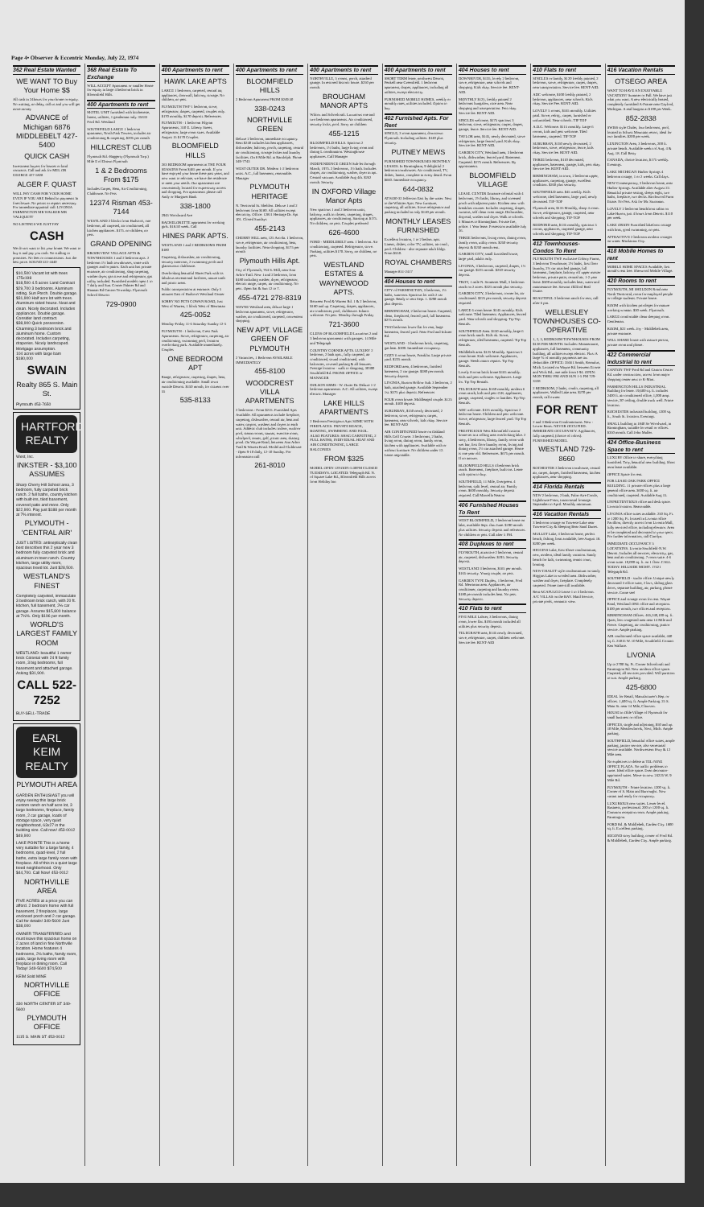Page 4• Observer & Eccentric Monday, July 22, 1974
362 Real Estate Wanted
WE WANT TO Buy Your Home $$
All cash in 24hours for your home or equity. No waiting, no delay, call us and you will get more money
ADVANCE of Michigan 6876 MIDDLEBELT 427-5400
QUICK CASH
Investment buyers for houses or land contracts. Call and ask for MEL OR GEORGE 427-5828
ALGER F. QUAST
WILL PAY CASH FOR YOUR HOME EVEN IF YOU ARE Behind in payments In foreclosure. No points or repairs necessary. For immediate appraisal call: LIVONIA FARMINGTON MR WALKER MR VALIQUETT
NO LISTINGS WE JUST PAY
CASH
We do not want to list your home. We want to buy it and pay you cash. No stalling or promises. No fees or commissions. Just the best price. SOUND 522-4440
$10,500 Vacant lot with trees 175x198
$18,500 4.5 acres Land Contract
$29,700 3 bedrooms. Aluminum siding. Sun Porch. Double garage.
$31,900 Half acre lot with trees. Aluminum sided house. Neat and clean. Nicely decorated. Includes appliances. Double garage. Consider land contract.
$38,900 Quick possession. Charming 3 bedroom brick and aluminum home. Custom decorated. Includes carpeting, draperies. Nicely landscaped. Mortgage assumption.
104 acres with large barn $180,000
SWAIN
Realty 865 S. Main St.
Plymouth 453-7650
HARTFORD REALTY
West, Inc.
INKSTER - $3,100 ASSUMES
Sharp Cherry Hill School area, 3 bedroom, fully carpeted brick ranch. 2 full baths, country kitchen with built-ins, tiled basement, covered patio and more. Only $22,900. Pay just $188 per month at 7% interest.
PLYMOUTH - 'CENTRAL AIR'
JUST LISTED: antiseptically clean best describes this 2 year new 3 bedroom fully carpeted brick and aluminum in town ranch. Country kitchen, large utility room, spacious treed lot. Just $28,500.
WESTLAND'S FINEST
Completely carpeted, immaculate 3 bedroom brick ranch, with 20 ft. kitchen, full basement, 2½ car garage. Assume $15,800 balance at 7½%. Only $196 per month.
WORLD'S LARGEST FAMILY ROOM
WESTLAND: beautiful 1 owner brick Colonial with 24 ft family room, 3 big bedrooms, full basement and attached garage. Asking $31,900.
CALL 522-7252
BUY-SELL-TRADE
EARL KEIM REALTY
PLYMOUTH AREA
GARDEN ENTHUSIAST you will enjoy seeing this large brick custom ranch on half acre lot, 3 large bedrooms, fireplace, family room, 2 car garage, loads of storage space, very quiet neighborhood, 63x27 in the building size. Call now! 453-0012 $49,900
LAKE POINTE This is a home very suitable for a large family, 4 bedrooms, quad-level, 2 full baths, extra large family room with fireplace. All of this in a quiet large treed neighborhood. Only $44,700. Call Now! 453-0012
NORTHVILLE AREA
FIVE ACRES at a price you can afford. 2 bedroom home with full basement, 2 fireplaces, large enclosed porch and 2 car garage. Call for details! 349-5600 Just $38,000
OWNER TRANSFERRED and must leave this spacious home on 2 acres of land in fine Northville location. Home features 4 bedrooms, 2½ baths, family room, patio, large living room with fireplace in dining room. Call Today! 349-5600 $74,500
KEIM Sold MINE
NORTHVILLE OFFICE
330 NORTH CENTER ST 349-5600
PLYMOUTH OFFICE
1115 S. MAIN ST 453-0012
368 Real Estate To Exchange
WILL ACCEPT Apartment or smaller Home for equity in large 4 bedroom brick in Bloomfield Hills.
400 Apartments to rent
MOTEL UNIT furnished with kitchenette, linens, utilities, 1 gentleman only. 35633 Ford Rd. Westland
SOUTHFIELD LARGE 1 bedroom apartment, North Park Towers, includes air conditioning & carpeting. $205 per month
HILLCREST CLUB
Plymouth Rd.-Haggerty (Plymouth Twp.) Mile E of Dntwn Plymouth
1 & 2 Bedrooms From $175
Includes Carpet, Heat, Air Conditioning, Clubhouse. No Pets
12374 Risman 453-7144
WESTLAND 2 blocks from Hudson's, one bedroom, all carpeted, air conditioned, all kitchen appliances. $175. no children, no pets.
GRAND OPENING
BROOKVIEW VILLAGE APTS & TOWNHOUSES 1 and 2 bedroom apts. 2 bedroom 1½ bath townhouses, some with garages and/or patios. Each unit has private entrance, air conditioning, shag carpeting, washer dryer, gas stove and refrigerator, gas utility included. Furnished models open 1 to 7 daily and Sun. Corner Palmer Rd and Hannan Rd Canton Township. Plymouth School District
729-0900
400 Apartments to rent
HAWK LAKE APTS
LARGE 1 bedroom, carpeted, central air, appliances, doorwall, balcony, storage. No children, no pets.
PLYMOUTH TWP 1 bedroom, stove, refrigerator, drapes, carpeted, couples only. $170 monthly. $170 deposit. References.
PLYMOUTH - 1 bedroom Pilgrim Apartments, 310 E. Liberty Street, refrigerator, large room sizes. Available August 15 $170 Couples.
BLOOMFIELD HILLS
263 BEDROOM apartments at THE FOUR SEASONS From $465 per month. If you have enjoyed your home these past years, and now want to relocate, we have the residence to meet your needs. Our apartments are conveniently located for expressway access and shopping. For apartments please call Andy or Margaret Bank
338-1800
2945 Woodward Ave
BACHELORETTE apartment for working girls. $18.50 week. Call
HINES PARK APTS.
WESTLAND 1 and 2 BEDROOMS FROM $180
Carpeting, dishwasher, air conditioning, security intercom, 2 swimming pools and glamourous clubhouse.
Overlooking beautiful Hines Park with its fabulous recreational facilities, nature trails and picnic areas.
Public transportation at entrance. Only 5 minutes East of Hudson's Westland Center
SORRY NO PETS COWAN ROAD, Just West of Warren, 1 block West of Merriman
425-0052
Monday-Friday 11-6 Saturday-Sunday 12-5
PLYMOUTH - 1 bedroom, Crest Park Apartments. Stove, refrigerator, carpeting, air conditioning, swimming pool, location overlooking park. Available immediately. Couples
ONE BEDROOM APT
Range, refrigerator, carpeting, drapes, heat, air conditioning available. Small town outside Detroit. $150 month, for citizens over 55
535-8133
400 Apartments to rent
BLOOMFIELD HILLS
2 Bedroom Apartment FROM $249.50
338-0243
NORTHVILLE GREEN
Deluxe 2 bedroom, immediate occupancy. Rent $240 includes kitchen appliances, dishwasher, balcony, porch, carpeting, central air conditioning, storage locker and laundry facilities. On 8 Mile Rd. at Randolph. Phone 349-7743
WEST OUTER DR. Modern 1-2 bedroom units. A.C., full basement, reasonable. Manager
PLYMOUTH HERITAGE
N. Territorial St. Sheldon. Deluxe 1 and 2 bedrooms from $180. All utilities except electricity. Office: 12811 Heritage Dr. Apt 101. Closed Sundays
455-2143
CHERRY HILL area, 125 Arcola. 1 bedroom, stove, refrigerator, air conditioning, heat, laundry facilities. Near shopping. $175 per month
Plymouth Hills Apt.
City of Plymouth, 764 S. Mill, near Ann Arbor Trail. New 1 and 2 bedroom, from $180 including washer, dryer, refrigerator, electric range, carpet, air conditioning. No pets. Open Sat & Sun 12 to 7.
455-4721 278-8319
WAYNE Westland area, deluxe large 1 bedroom apartment, stove, refrigerator, washer, air conditioned, carpeted, convenient shopping.
NEW APT. VILLAGE GREEN OF PLYMOUTH
2 Vacancies, 1 Bedroom AVAILABLE IMMEDIATELY
455-8100
WOODCREST VILLA APARTMENTS
2 bedrooms - From $215. Furnished Apts Available. All apartments include fireplace, carpeting, dishwasher, central air, heat and water, carport, washers and dryers in each unit. Athletic club includes: indoor, outdoor pool, steam rooms, saunas, exercise room, whirlpool, tennis, golf, picnic area, skating pond. On Wayne Road, between Ann Arbor Trail & Warren Road. Model and Clubhouse - Open 9-10 daily, 12-10 Sunday. For information call
261-8010
400 Apartments to rent
NORTHVILLE, 5 rooms, porch, attached garage. In restored historic house. $250 per month.
BROUGHAM MANOR APTS
Wilcox and Schoolcraft. Luxurious one and two bedroom apartments. Air conditioned, security locks, pool. Sorry no children
455-1215
BLOOMFIELD HILLS. Spacious 2 bedrooms, 1½ baths, large living room and dining L combination. Westinghouse appliances. Call Manager
INDEPENDENCE GREEN Sub-let through March, 1975. 2 bedrooms, 1½ bath. Includes drapes, air conditioning, washer, dryer in apt. Central vacuum. Available Aug 4th. $262 month. Security
IN OXFORD Village Manor Apts
New spacious 1 and 2 bedroom units, balcony, walk in closets, carpeting, drapes, appliances, air conditioning. Starting at $175. No children, no pets. Couples preferred
626-4600
FORD - MIDDLEBELT area. 1 bedroom. Air conditioning, carpeted. Refrigerator, stove. Parking, utilities $170. Sorry, no children, no pets.
WESTLAND ESTATES & WAYNEWOOD APTS.
Between Ford & Warren Rd. 1 & 2 bedroom, $180 and up. Carpeting, drapes, appliances, air conditioner, pool, clubhouse. Infants welcome. No pets. Monday through Friday
721-3600
GLENS OF BLOOMFIELD Luxurious 2 and 3 bedroom apartments with garages. 14 Mile and Telegraph
COUNTRY CORNER APTS. LUXURY 2 bedroom, 2 bath apts., fully carpeted, air conditioned, sound conditioned, with balconies, covered parking & all features. Prestige location - walk to shopping. 30300 Southfield Rd. PHONE OFFICE or MANAGER
DOLSON ARMS - W. Outer Dr. Deluxe 1-2 bedroom apartments. A.C. All utilities, except electric. Manager
LAKE HILLS APARTMENTS
2 Bedroom Prestigious Apts SOME WITH FIREPLACES. PRIVATE BEACH, BOATING, SWIMMING AND POOL. ALSO FEATURES: SHAG CARPETING, 2 FULL BATHS, INDIVIDUAL HEAT AND AIR CONDITIONING, LARGE BALCONIES
FROM $325
MODEL OPEN 12NOON-5:30PM CLOSED TUESDAYS. LOCATED: Telegraph Rd. N. of Square Lake Rd., Bloomfield Hills across from Holiday Inn
400 Apartments to rent
SHORT TERM lease, northwest Detroit, Fenkell near Greenfield. 1 bedroom apartment, drapes, appliances, including all utilities, except electricity.
FURNISHED MOBILE HOMES, weekly or monthly rates, utilities included. Option to buy.
402 Furnished Apts. For Rent
SINGLE, 3 room apartment, downtown Plymouth. Including utilities. $140 plus security.
PUTNEY MEWS
FURNISHED TOWNHOUSES MONTHLY LEASES. In Birmingham, 9 delightful 2 bedroom townhouses. Air conditioned, TV, dishes, linens, complete in every detail. From $660. Immediate occupancy.
644-0832
AT 8430-32 Jefferson East by the water. Next to the Whittier Apts. New furniture, carpeting, all utilities. Stove refrigerator and parking included at only $140 per month.
MONTHLY LEASES FURNISHED
Excellent location, 1 to 2 bedrm. apts. Linens, dishes, color TV, utilities, air cond., pool. Children - also separate adult bldgs. From $550.
ROYAL CHAMBERS
Manager 851-2417
404 Houses to rent
CITY of FARMINGTON, 3 bedroom, 1½ baths, sunroom. Spacious lot with 2 car garage. Ready to rent Sept. 1. $290 month plus deposit.
BIRMINGHAM, 2 bedroom home. Carpeted, clean, fireplaced, fenced yard, full basement. $275 month.
TWO bedroom lower flat for rent, large basement, fenced yard. Near Ford and Inkster Rd.
WESTLAND - 3 bedroom brick, carpeting, gas heat. $300. Immediate occupancy.
COZY 6 room house, Franklin. Large private yard. $225 month.
REDFORD area, 4 bedrooms, finished basement, 2 car garage. $280 per month. Security deposit.
LIVONIA, Burton Hollow Sub. 3 bedroom, 2 bath, attached garage. Available September 1st. $375 plus deposit. References
FOUR room house. Middleaged couple. $125 month. $100 deposit.
SUBURBAN, $150 newly decorated, 2 bedroom, stove, refrigerator, carpet, basement, near schools, kids okay. Service fee. RENT-AID
AIR CONDITIONED house on Oakland Hills Golf Course. 3 bedrooms, 2 baths, living room, dining room, family room, kitchen with appliances. Available with or without furniture. No children under 12. Lease negotiable.
404 Houses to rent
DOWNRIVER, $135, lovely 2 bedroom, stove, refrigerator, near schools and shopping. Kids okay. Service fee. RENT-AID.
MONTHLY $125, freshly painted 2 bedrooms bungalow, nice area. Near shopping and transportation. Pets okay. Service fee. RENT-AID.
SINGLES welcome, $175 spacious 3 bedroom, stove, refrigerator, carpet, drapes, garage, fence. Service fee. RENT-AID.
TAYLOR area, $145, newly decorated, stove refrigerator, large fenced yard. Kids okay. Service fee. RENT-AID.
GARDEN CITY, Westland area, 3 bedroom brick, dishwasher, fenced yard. Basement. Carpeted. $275 month. References. By appointment.
BLOOMFIELD VILLAGE
LEASE. CENTER Entrance colonial with 4 bedrooms, 2½ baths, library, and screened porch with adjacent patio. Kitchen new with breakfast counter. Includes carpeting, drapes, curtains, self clean oven range. Dishwasher, disposal, washer and dryer. Walk to schools. 5 Minutes to Birmingham. Private fire, police. 1 Year lease. Possession available July 26.
THREE bedrooms, living room, dining room, family room, utility room. $250 security deposit & $250 month rent.
GARDEN CITY, small furnished house, large yard, adults only.
LIVONIA, 3 bedrooms, carpeted, drapes, 1½ car garage. $225 month. $250 security deposit.
TROY, 1 mile N. Somerset Mall, 3 bedroom ranch on 2 acres. $325 month plus security.
GARDEN CITY, 3 bedrooms, corner lot, air conditioned. $225 per month, security deposit required.
LARGE 6 room home. $145 monthly. Kids welcome. Tiled basement. Appliances, fenced yard. Near schools and shopping. Tip Top Rentals.
SOUTHFIELD Area. $150 monthly, large 6 room brick ranch. Kids ok. Stove, refrigerator, tiled basement, carpeted. Tip Top Rentals.
Middlebelt area. $125 Monthly. Spacious 5 room home. Kids welcome. Appliances, garage. Needs minor repairs. Tip Top Rentals.
Lovely 8 room brick home $165 monthly. Kids and pets welcome. Appliances. Large lot. Tip Top Rentals.
TELEGRAPH area. $160 monthly modern 6 room ranch, kids and pets O.K. appliances, garage, carpeted, singles or families. Tip Top Rentals.
ADC welcome. $125 monthly. Spacious 2 bedroom home. Children and pets welcome. Stove, refrigerator, large fenced yard. Tip Top Rentals.
PRESTIGIOUS West Bloomfield custom home set in a rolling area overlooking lake. 2 story, 4 bedrooms, library, family room with wet bar, first floor laundry room, living and dining room, 2½ car attached garage. Home is one year old. References. $675 per month. If no answer.
BLOOMFIELD HILLS 4 bedroom brick ranch. Basement, fireplace, built-ins. Lease with option to buy.
SOUTHFIELD, 11 Mile, Evergreen. 4 bedroom, split level, central air. Family room. $600 monthly. Security deposit required. Call Marcella Neaton
406 Furnished Houses To Rent
WEST BLOOMFIELD, 2 bedroom home on lake, available Sept. thru June. $190 month plus utilities. Security deposit and references. No children or pets. Call after 5 PM.
408 Duplexes to rent
PLYMOUTH, attractive 2 bedroom, central air, carpeted, dishwasher. $195. Security deposit.
WESTLAND 3 bedroom, $165 per month. $165 security. Young couple, no pets.
GARDEN TYPE Duplex, 1 bedroom, Ford Rd. Merriman area. Appliances, air conditioner, carpeting and laundry room. $180 per month includes heat. No pets. Security deposit.
410 Flats to rent
FIVE MILE Lahser, 3 bedrooms, dining room, lower flat. $195 month included all utilities plus security deposit.
TELEGRAPH area, $145 newly decorated, stove, refrigerator, carpet, children welcome. Service fee. RENT-AID
410 Flats to rent
SINGLES or family, $120 freshly painted, 2 bedroom, stove, refrigerator, carpet, drapes, near transportation. Service fee. RENT-AID.
ADC welcome, $100 freshly painted, 2 bedroom, appliances, near schools. Kids okay. Service Fee. RENT-AID.
LOVELY 5 rooms, $165 monthly. Utilities paid. Stove, refrig., carpet, furnished or unfurnished. Near schools. TIP TOP
A.D.C. Welcome. $115 monthly. Large 6 rooms, kids and pets welcome. Tiled basement, carpeted. TIP TOP
SUBURBAN, $150 newly decorated, 2 bedrooms, stove, refrigerator, fence, kids okay. Service fee. RENT-AID.
THREE bedroom, $110 decorated, appliances, basement, garage, kids, pets okay. Service fee. RENT-AID.
BIRMINGHAM, in town, 2 bedroom upper, appliances, carpeting, garage, excellent condition. $260 plus security.
SOUTHFIELD area. $45 weekly. Kids welcome, tiled basement, large yard, newly decorated. TIP-TOP
Plymouth area, $135 Monthly, sharp 4 room. Stove, refrigerator, garage, carpeted, near schools and shopping. TIP-TOP
REDFORD area, $135 monthly, spacious 5 rooms, appliances, carpeted garage, near schools and shopping. TIP-TOP
412 Townhouses-Condos To Rent
PLYMOUTH TWP. exclusive Colony Farms, 3 bedroom Townhouse, 2½ baths, first floor laundry, 2½ car attached garage, full basement, fireplace, balcony off upper master bedroom, private patio, central air, 1-2 year lease. $500 monthly includes heat, water and maintenance fee. Stewart Oldford Real Estate.
BEAUTIFUL 3 bedroom ranch for rent, call after 6 pm.
WELLESLEY TOWNHOUSES CO-OPERATIVE
1, 2, 3, BEDROOM TOWNHOUSES FROM $128 PER MONTH. Includes: Maintenance, appliances, full basement, community building, all utilities except electric. Plus: A large % of monthly payments are tax deductible. OFFICE: 35661 Smith, Romulus, Mich. Located on Wayne Rd. between Ecorse and Wick Rd., one mile from I-94. OPEN: MON THRU FRI AND SUN 1-5 PM 729-3328
2 BEDROOM, 2 baths, condo, carpeting, all appliances. Walled Lake area. $270 per month, call owner.
FOR RENT
2 and 3 Bedroom Condominiums. New - Lower Rents. NEVER OCCUPIED. IMMEDIATE OCCUPANCY. Appliances, fully carpeted, (choice of colors). FURNISHED MODEL
WESTLAND 729-8660
ROCHESTER 3 bedroom townhouse, central air, carpet, drapes, finished basement, kitchen appliances, near shopping.
414 Florida Rentals
NEW 2 bedroom, 2 bath, Palm-Aire Condo, Lighthouse Point, intracoastal frontage. September to April. Monthly minimum.
416 Vacation Rentals
3 bedroom cottage on Traverse Lake near Traverse City & Sleeping Bear Sand Dunes.
MULLET Lake, 3 bedroom home, perfect beach, fishing, boat available, free August 18. $200 per week.
HIGGINS Lake, East Shore condominium, new, modern, ideal family vacation. Sandy beach for kids, swimming, tennis court, boating.
NEW CHALET style condominium on sandy Higgins Lake in wooded area. Dishwasher, washer and dryer, fireplace. Completely carpeted. Prime time still available.
Rent ACAPULCO Lease 1 to 3 bedroom. A/C VILLAS on the BAY. Maid Service, private pools, romantic view.
416 Vacation Rentals
OTSEGO AREA
WANT TO HAVE AN ENJOYABLE VACATION? Summer or Fall. We have just what you want. A new electrically heated, completely furnished A-Frame near Gaylord, Michigan. A real bargain at $100 per Week.
852-2838
SWISS style Chalet, four bedrooms, pool, located in Schuss Mountain resort, ideal for two families. $200 per week.
LEXINGTON Area, 3 bedrooms, 200 ft. private beach. Available weeks of Aug. 4 & Aug. 18. Call Betty
CANADA, choice location, $175 weekly. Evenings.
LAKE MICHIGAN Harbor Springs 4 bedroom cottage, 1 or 2 weeks. Call days.
NEW Contemporary, 3 bedroom home, near Harbor Springs. Available after August 22. Beautiful private setting, sleeps eight, two baths, fireplace, two decks. Birchwood Farm Estate. No Pets. Ask for Mr. Stutsman.
LOVELY 2 bedroom beachfront cabin on Lake Huron, just 4 hours from Detroit. $110 per week.
LAKE ORION Furnished lakefront cottage with boat, good swimming, no pets.
ATTRACTIVE 2 bedroom modern cottages on water. Mackinaw City.
418 Mobile Homes to rent
MOBILE HOME SPACES Available, first month's rent free. Sherwood Mobile Village.
420 Rooms to rent
PLYMOUTH, MI SHELDON Road near North Territorial, room for employed people or college students. Private home.
ROOM with kitchen privileges for mature working woman. $30 week. Plymouth.
LARGE comfortable clean sleeping room. Gentleman.
ROOM, $22 week. Joy - Middlebelt area, private entrance.
WILL SHARE home with mature person, private room and phone.
422 Commercial Industrial to rent
CANTON TWP Ford Rd and Canton Center Rd. under construction, across from major shopping center next to K-Mart.
FARMINGTON HILLS INDUSTRIAL Building for lease. 19,600 sq. ft. includes 2400 ft. air conditioned office, 1,000 amp. service, 20' ceiling, double truck well. Prime location.
ROCHESTER industrial building, 1200 sq. ft., South St. location. Evenings.
SMALL building at 1840 So Woodward, in Birmingham, suitable for retail or offices. $350 month. Call John Muller.
424 Office-Business Space to rent
LUXURY Office to share, everything furnished. Troy, beautiful new building. Short term lease available.
OFFICE Space for rent.
FOR LEASE OAK PARK OFFICE BUILDING. 11 private offices plus a large general office area. 3600 sq. ft. air conditioned, carpeted. Available Aug 15.
UNPRETENTIOUS office and desk space. Livonia location. Reasonable.
LIVONIA office suites available. 250 Sq. Ft. to 1200 Sq. Ft. located in Livonia office Pavillion, directly across from Livonia Mall, fully serviced office, including elevator. Area to be completed and decorated to your specs. For further information, call Carolyn.
IMMEDIATE OCCUPANCY 5 LOCATIONS. Livonia-Southfield-N.W. Detroit. Includes all services, electricity, gas, heat and air conditioning. 7 room suite. 4-6 room suite. 10,000 sq. ft. on 1 floor. CALL TODAY. HILLSIDE MGMT. 17421 Telegraph Rd.
SOUTHFIELD - studio office. Unique newly decorated 3 office suite, 2 lavs, sliding glass doors, separate building, air, parking, phone service. Come see!
OFFICE and storage room for rent. Wayne Road, Westland ONE office and reception. $100 per month, two offices and reception.
BIRMINGHAM Offices. 465,240,100 sq. ft. Quiet, less congested area near 14 Mile and Pierce. Carpeting, air conditioning, janitor service. Ample parking.
AIR conditioned office space available, 440 sq. ft. 25015 W. 10 Mile, Southfield. Contact Ken Wallace.
LIVONIA
Up to 2700 Sq. Ft. Corner Schoolcraft and Farmington Rd. New modern office space. Carpeted, all services provided. Will partition to suit. Ample parking.
425-6800
IDEAL for Retail, Manufacturer's Rep. or offices. 1,600 sq. ft. Ample Parking. 25 S. Main St. near 14 Mile, Clawson.
HOUSE in Olde Village of Plymouth for small business or office.
OFFICES, single and adjoining, $50 and up. 10 Mile, Meadowbrook, Novi, Mich. Ample parking.
SOUTHFIELD, beautiful office suites, ample parking, janitor service, also secretarial service available. Northwestern Hwy & 12 Mile area.
No expletives to delete at TEL-NINE OFFICE PLAZA. No traffic problems to curse. Ideal office space. Even decorator-appointed suites. Move-in now. 24225 W. 9 Mile Rd.
PLYMOUTH - Prime location. 1200 sq. ft. Corner of S. Main and Burroughs. Now vacant and ready for occupancy.
LUXURIOUS new suites. Lower level. Business, professional. 200 to 1200 sq. ft. Common reception room. Ample parking. Farmington.
FORD Rd. & Middlebelt, Garden City. 1800 sq. ft. Excellent parking.
SECOND story building, corner of Ford Rd. & Middlebelt, Garden City. Ample parking.